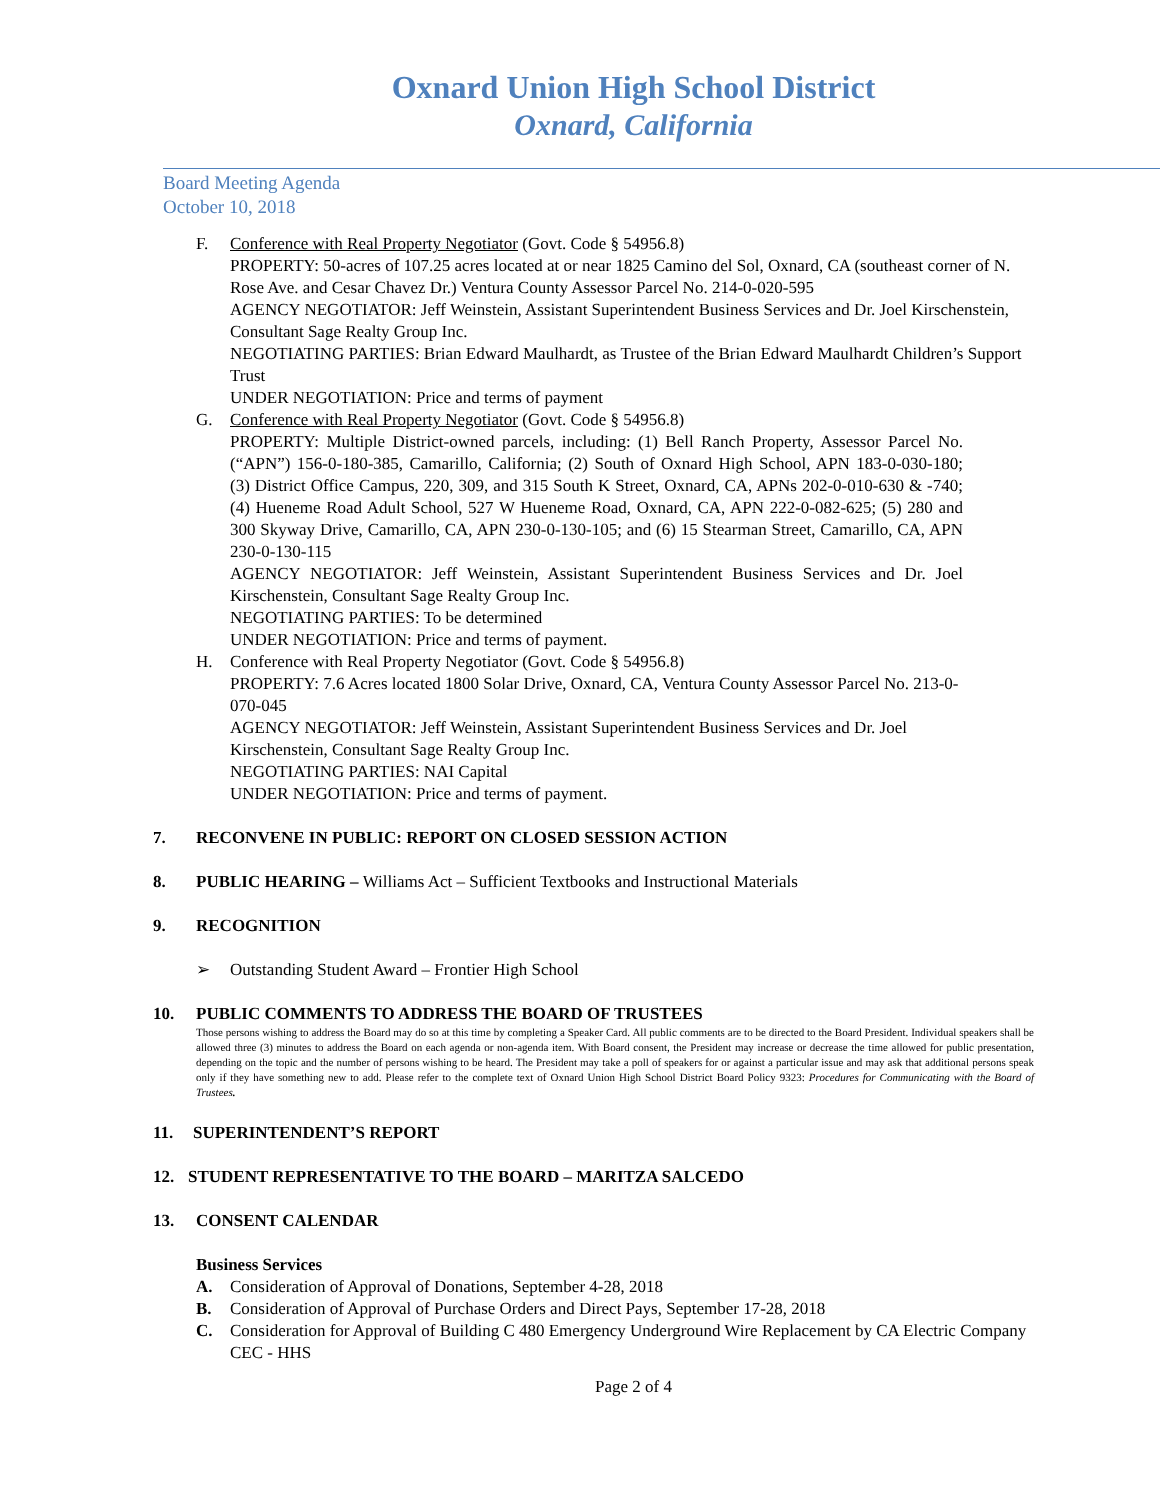Oxnard Union High School District
Oxnard, California
Board Meeting Agenda
October 10, 2018
F. Conference with Real Property Negotiator (Govt. Code § 54956.8)
PROPERTY: 50-acres of 107.25 acres located at or near 1825 Camino del Sol, Oxnard, CA (southeast corner of N. Rose Ave. and Cesar Chavez Dr.) Ventura County Assessor Parcel No. 214-0-020-595
AGENCY NEGOTIATOR: Jeff Weinstein, Assistant Superintendent Business Services and Dr. Joel Kirschenstein, Consultant Sage Realty Group Inc.
NEGOTIATING PARTIES: Brian Edward Maulhardt, as Trustee of the Brian Edward Maulhardt Children’s Support Trust
UNDER NEGOTIATION: Price and terms of payment
G. Conference with Real Property Negotiator (Govt. Code § 54956.8)
PROPERTY: Multiple District-owned parcels, including: (1) Bell Ranch Property, Assessor Parcel No. (“APN”) 156-0-180-385, Camarillo, California; (2) South of Oxnard High School, APN 183-0-030-180; (3) District Office Campus, 220, 309, and 315 South K Street, Oxnard, CA, APNs 202-0-010-630 & -740; (4) Hueneme Road Adult School, 527 W Hueneme Road, Oxnard, CA, APN 222-0-082-625; (5) 280 and 300 Skyway Drive, Camarillo, CA, APN 230-0-130-105; and (6) 15 Stearman Street, Camarillo, CA, APN 230-0-130-115
AGENCY NEGOTIATOR: Jeff Weinstein, Assistant Superintendent Business Services and Dr. Joel Kirschenstein, Consultant Sage Realty Group Inc.
NEGOTIATING PARTIES: To be determined
UNDER NEGOTIATION: Price and terms of payment.
H. Conference with Real Property Negotiator (Govt. Code § 54956.8)
PROPERTY: 7.6 Acres located 1800 Solar Drive, Oxnard, CA, Ventura County Assessor Parcel No. 213-0-070-045
AGENCY NEGOTIATOR: Jeff Weinstein, Assistant Superintendent Business Services and Dr. Joel Kirschenstein, Consultant Sage Realty Group Inc.
NEGOTIATING PARTIES: NAI Capital
UNDER NEGOTIATION: Price and terms of payment.
7. RECONVENE IN PUBLIC: REPORT ON CLOSED SESSION ACTION
8. PUBLIC HEARING – Williams Act – Sufficient Textbooks and Instructional Materials
9. RECOGNITION
➢ Outstanding Student Award – Frontier High School
10. PUBLIC COMMENTS TO ADDRESS THE BOARD OF TRUSTEES
Those persons wishing to address the Board may do so at this time by completing a Speaker Card. All public comments are to be directed to the Board President. Individual speakers shall be allowed three (3) minutes to address the Board on each agenda or non-agenda item. With Board consent, the President may increase or decrease the time allowed for public presentation, depending on the topic and the number of persons wishing to be heard. The President may take a poll of speakers for or against a particular issue and may ask that additional persons speak only if they have something new to add. Please refer to the complete text of Oxnard Union High School District Board Policy 9323: Procedures for Communicating with the Board of Trustees.
11. SUPERINTENDENT’S REPORT
12. STUDENT REPRESENTATIVE TO THE BOARD – MARITZA SALCEDO
13. CONSENT CALENDAR
Business Services
A. Consideration of Approval of Donations, September 4-28, 2018
B. Consideration of Approval of Purchase Orders and Direct Pays, September 17-28, 2018
C. Consideration for Approval of Building C 480 Emergency Underground Wire Replacement by CA Electric Company CEC - HHS
Page 2 of 4